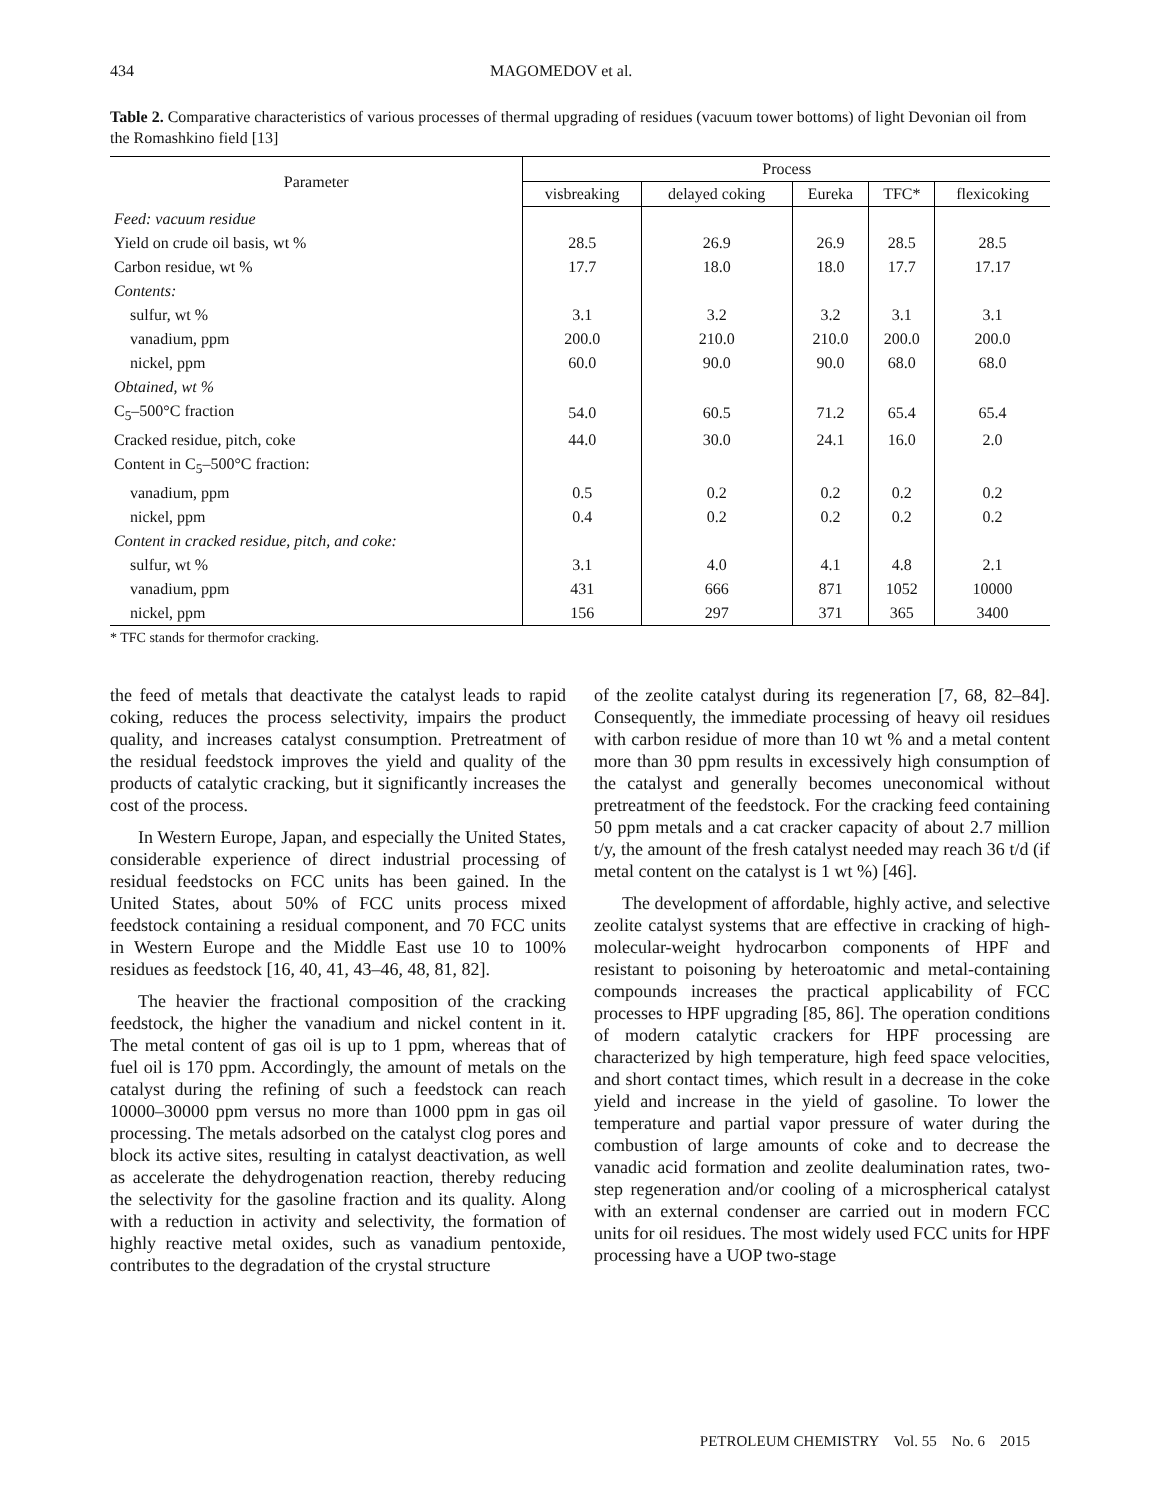434 MAGOMEDOV et al.
Table 2. Comparative characteristics of various processes of thermal upgrading of residues (vacuum tower bottoms) of light Devonian oil from the Romashkino field [13]
| Parameter | Process | | | | |
| --- | --- | --- | --- | --- | --- |
| | visbreaking | delayed coking | Eureka | TFC* | flexicoking |
| Feed: vacuum residue | | | | | |
| Yield on crude oil basis, wt % | 28.5 | 26.9 | 26.9 | 28.5 | 28.5 |
| Carbon residue, wt % | 17.7 | 18.0 | 18.0 | 17.7 | 17.17 |
| Contents: | | | | | |
| sulfur, wt % | 3.1 | 3.2 | 3.2 | 3.1 | 3.1 |
| vanadium, ppm | 200.0 | 210.0 | 210.0 | 200.0 | 200.0 |
| nickel, ppm | 60.0 | 90.0 | 90.0 | 68.0 | 68.0 |
| Obtained, wt % | | | | | |
| C<sub>5</sub>–500°C fraction | 54.0 | 60.5 | 71.2 | 65.4 | 65.4 |
| Cracked residue, pitch, coke | 44.0 | 30.0 | 24.1 | 16.0 | 2.0 |
| Content in C<sub>5</sub>–500°C fraction: | | | | | |
| vanadium, ppm | 0.5 | 0.2 | 0.2 | 0.2 | 0.2 |
| nickel, ppm | 0.4 | 0.2 | 0.2 | 0.2 | 0.2 |
| Content in cracked residue, pitch, and coke: | | | | | |
| sulfur, wt % | 3.1 | 4.0 | 4.1 | 4.8 | 2.1 |
| vanadium, ppm | 431 | 666 | 871 | 1052 | 10000 |
| nickel, ppm | 156 | 297 | 371 | 365 | 3400 |
* TFC stands for thermofor cracking.
the feed of metals that deactivate the catalyst leads to rapid coking, reduces the process selectivity, impairs the product quality, and increases catalyst consumption. Pretreatment of the residual feedstock improves the yield and quality of the products of catalytic cracking, but it significantly increases the cost of the process.
In Western Europe, Japan, and especially the United States, considerable experience of direct industrial processing of residual feedstocks on FCC units has been gained. In the United States, about 50% of FCC units process mixed feedstock containing a residual component, and 70 FCC units in Western Europe and the Middle East use 10 to 100% residues as feedstock [16, 40, 41, 43–46, 48, 81, 82].
The heavier the fractional composition of the cracking feedstock, the higher the vanadium and nickel content in it. The metal content of gas oil is up to 1 ppm, whereas that of fuel oil is 170 ppm. Accordingly, the amount of metals on the catalyst during the refining of such a feedstock can reach 10000–30000 ppm versus no more than 1000 ppm in gas oil processing. The metals adsorbed on the catalyst clog pores and block its active sites, resulting in catalyst deactivation, as well as accelerate the dehydrogenation reaction, thereby reducing the selectivity for the gasoline fraction and its quality. Along with a reduction in activity and selectivity, the formation of highly reactive metal oxides, such as vanadium pentoxide, contributes to the degradation of the crystal structure
of the zeolite catalyst during its regeneration [7, 68, 82–84]. Consequently, the immediate processing of heavy oil residues with carbon residue of more than 10 wt % and a metal content more than 30 ppm results in excessively high consumption of the catalyst and generally becomes uneconomical without pretreatment of the feedstock. For the cracking feed containing 50 ppm metals and a cat cracker capacity of about 2.7 million t/y, the amount of the fresh catalyst needed may reach 36 t/d (if metal content on the catalyst is 1 wt %) [46].
The development of affordable, highly active, and selective zeolite catalyst systems that are effective in cracking of high-molecular-weight hydrocarbon components of HPF and resistant to poisoning by heteroatomic and metal-containing compounds increases the practical applicability of FCC processes to HPF upgrading [85, 86]. The operation conditions of modern catalytic crackers for HPF processing are characterized by high temperature, high feed space velocities, and short contact times, which result in a decrease in the coke yield and increase in the yield of gasoline. To lower the temperature and partial vapor pressure of water during the combustion of large amounts of coke and to decrease the vanadic acid formation and zeolite dealumination rates, two-step regeneration and/or cooling of a microspherical catalyst with an external condenser are carried out in modern FCC units for oil residues. The most widely used FCC units for HPF processing have a UOP two-stage
PETROLEUM CHEMISTRY Vol. 55 No. 6 2015